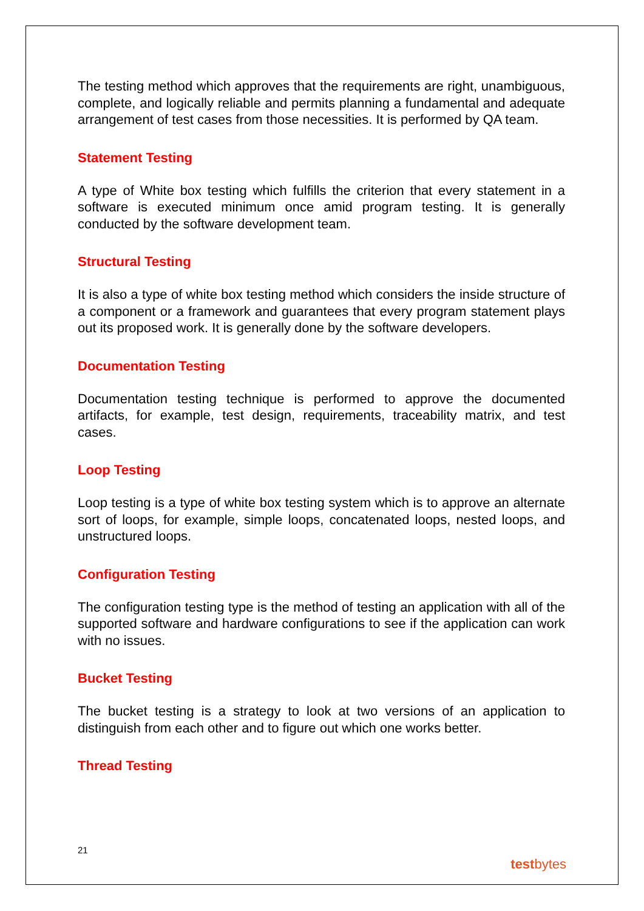The testing method which approves that the requirements are right, unambiguous, complete, and logically reliable and permits planning a fundamental and adequate arrangement of test cases from those necessities. It is performed by QA team.
Statement Testing
A type of White box testing which fulfills the criterion that every statement in a software is executed minimum once amid program testing. It is generally conducted by the software development team.
Structural Testing
It is also a type of white box testing method which considers the inside structure of a component or a framework and guarantees that every program statement plays out its proposed work. It is generally done by the software developers.
Documentation Testing
Documentation testing technique is performed to approve the documented artifacts, for example, test design, requirements, traceability matrix, and test cases.
Loop Testing
Loop testing is a type of white box testing system which is to approve an alternate sort of loops, for example, simple loops, concatenated loops, nested loops, and unstructured loops.
Configuration Testing
The configuration testing type is the method of testing an application with all of the supported software and hardware configurations to see if the application can work with no issues.
Bucket Testing
The bucket testing is a strategy to look at two versions of an application to distinguish from each other and to figure out which one works better.
Thread Testing
21
testbytes